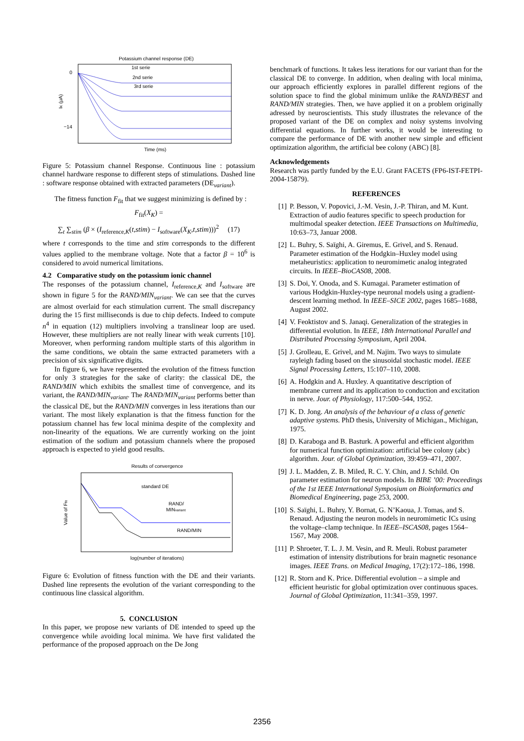Potassium channel response (DE)
−14
0
1st serie
2nd serie
3rd serie
IK (μA)
Time (ms)
Figure 5: Potassium channel Response. Continuous line : potassium channel hardware response to different steps of stimulations. Dashed line : software response obtained with extracted parameters (DE<sub>variant</sub>).
The fitness function F<sub>fit</sub> that we suggest minimizing is defined by :
F<sub>fit</sub>(X<sub>K</sub>) =
∑<sub>t</sub> ∑<sub>stim</sub> (β × (I<sub>reference,K</sub>(t,stim) − I<sub>software</sub>(X<sub>K</sub>,t,stim)))<sup>2</sup> (17)
where t corresponds to the time and stim corresponds to the different values applied to the membrane voltage. Note that a factor β = 10<sup>6</sup> is considered to avoid numerical limitations.
4.2 Comparative study on the potassium ionic channel
The responses of the potassium channel, I<sub>reference,K</sub> and I<sub>software</sub> are shown in figure 5 for the RAND/MIN<sub>variant</sub>. We can see that the curves are almost overlaid for each stimulation current. The small discrepancy during the 15 first milliseconds is due to chip defects. Indeed to compute n<sup>4</sup> in equation (12) multipliers involving a translinear loop are used. However, these multipliers are not really linear with weak currents [10]. Moreover, when performing random multiple starts of this algorithm in the same conditions, we obtain the same extracted parameters with a precision of six significative digits.
In figure 6, we have represented the evolution of the fitness function for only 3 strategies for the sake of clarity: the classical DE, the RAND/MIN which exhibits the smallest time of convergence, and its variant, the RAND/MIN<sub>variant</sub>. The RAND/MIN<sub>variant</sub> performs better than the classical DE, but the RAND/MIN converges in less iterations than our variant. The most likely explanation is that the fitness function for the potassium channel has few local minima despite of the complexity and non-linearity of the equations. We are currently working on the joint estimation of the sodium and potassium channels where the proposed approach is expected to yield good results.
Results of convergence
standard DE
RAND/
MINvariant
RAND/MIN
Value of Ffit
log(number of iterations)
Figure 6: Evolution of fitness function with the DE and their variants. Dashed line represents the evolution of the variant corresponding to the continuous line classical algorithm.
5. CONCLUSION
In this paper, we propose new variants of DE intended to speed up the convergence while avoiding local minima. We have first validated the performance of the proposed approach on the De Jong
benchmark of functions. It takes less iterations for our variant than for the classical DE to converge. In addition, when dealing with local minima, our approach efficiently explores in parallel different regions of the solution space to find the global minimum unlike the RAND/BEST and RAND/MIN strategies. Then, we have applied it on a problem originally adressed by neuroscientists. This study illustrates the relevance of the proposed variant of the DE on complex and noisy systems involving differential equations. In further works, it would be interesting to compare the performance of DE with another new simple and efficient optimization algorithm, the artificial bee colony (ABC) [8].
Acknowledgements
Research was partly funded by the E.U. Grant FACETS (FP6-IST-FETPI-2004-15879).
REFERENCES
[1] P. Besson, V. Popovici, J.-M. Vesin, J.-P. Thiran, and M. Kunt. Extraction of audio features specific to speech production for multimodal speaker detection. IEEE Transactions on Multimedia, 10:63–73, Januar 2008.
[2] L. Buhry, S. Saïghi, A. Giremus, E. Grivel, and S. Renaud. Parameter estimation of the Hodgkin–Huxley model using metaheuristics: application to neuromimetic analog integrated circuits. In IEEE–BioCAS08, 2008.
[3] S. Doi, Y. Onoda, and S. Kumagai. Parameter estimation of various Hodgkin-Huxley-type neuronal models using a gradient-descent learning method. In IEEE–SICE 2002, pages 1685–1688, August 2002.
[4] V. Feoktistov and S. Janaqi. Generalization of the strategies in differential evolution. In IEEE, 18th International Parallel and Distributed Processing Symposium, April 2004.
[5] J. Grolleau, E. Grivel, and M. Najim. Two ways to simulate rayleigh fading based on the sinusoidal stochastic model. IEEE Signal Processing Letters, 15:107–110, 2008.
[6] A. Hodgkin and A. Huxley. A quantitative description of membrane current and its application to conduction and excitation in nerve. Jour. of Physiology, 117:500–544, 1952.
[7] K. D. Jong. An analysis of the behaviour of a class of genetic adaptive systems. PhD thesis, University of Michigan., Michigan, 1975.
[8] D. Karaboga and B. Basturk. A powerful and efficient algorithm for numerical function optimization: artificial bee colony (abc) algorithm. Jour. of Global Optimization, 39:459–471, 2007.
[9] J. L. Madden, Z. B. Miled, R. C. Y. Chin, and J. Schild. On parameter estimation for neuron models. In BIBE ’00: Proceedings of the 1st IEEE International Symposium on Bioinformatics and Biomedical Engineering, page 253, 2000.
[10] S. Saïghi, L. Buhry, Y. Bornat, G. N’Kaoua, J. Tomas, and S. Renaud. Adjusting the neuron models in neuromimetic ICs using the voltage–clamp technique. In IEEE–ISCAS08, pages 1564–1567, May 2008.
[11] P. Shroeter, T. L. J. M. Vesin, and R. Meuli. Robust parameter estimation of intensity distributions for brain magnetic resonance images. IEEE Trans. on Medical Imaging, 17(2):172–186, 1998.
[12] R. Storn and K. Price. Differential evolution – a simple and efficient heuristic for global optimization over continuous spaces. Journal of Global Optimization, 11:341–359, 1997.
2356